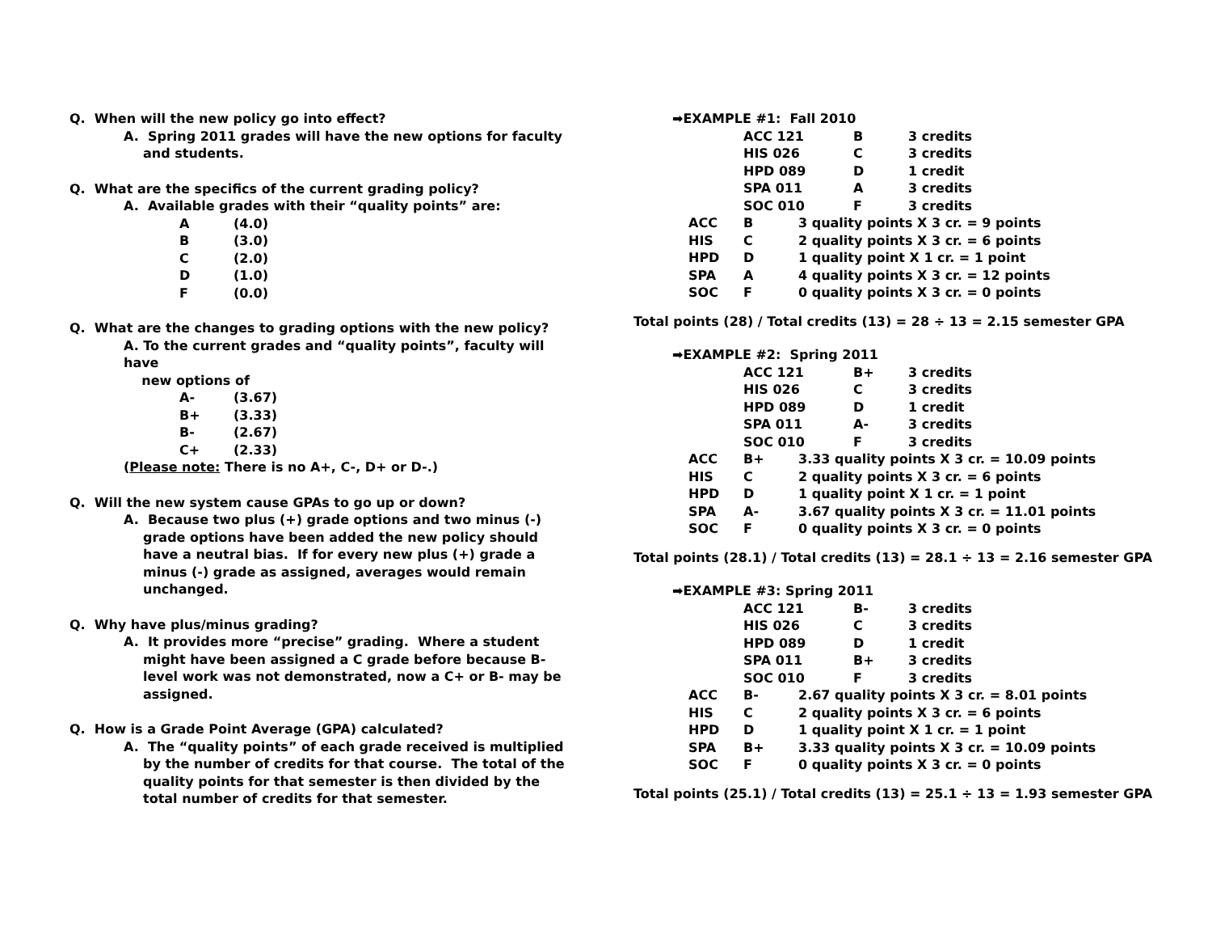Q. When will the new policy go into effect?
A. Spring 2011 grades will have the new options for faculty and students.
Q. What are the specifics of the current grading policy?
A. Available grades with their “quality points” are:
| A | (4.0) |
| B | (3.0) |
| C | (2.0) |
| D | (1.0) |
| F | (0.0) |
Q. What are the changes to grading options with the new policy?
A. To the current grades and “quality points”, faculty will have
new options of
| A- | (3.67) |
| B+ | (3.33) |
| B- | (2.67) |
| C+ | (2.33) |
(Please note: There is no A+, C-, D+ or D-.)
Q. Will the new system cause GPAs to go up or down?
A. Because two plus (+) grade options and two minus (-) grade options have been added the new policy should have a neutral bias. If for every new plus (+) grade a minus (-) grade as assigned, averages would remain unchanged.
Q. Why have plus/minus grading?
A. It provides more “precise” grading. Where a student might have been assigned a C grade before because B-level work was not demonstrated, now a C+ or B- may be assigned.
Q. How is a Grade Point Average (GPA) calculated?
A. The “quality points” of each grade received is multiplied by the number of credits for that course. The total of the quality points for that semester is then divided by the total number of credits for that semester.
➡EXAMPLE #1: Fall 2010
| | ACC 121 | B | 3 credits |
| | HIS 026 | C | 3 credits |
| | HPD 089 | D | 1 credit |
| | SPA 011 | A | 3 credits |
| | SOC 010 | F | 3 credits |
| ACC | B | 3 quality points X 3 cr. = 9 points |
| HIS | C | 2 quality points X 3 cr. = 6 points |
| HPD | D | 1 quality point X 1 cr. = 1 point |
| SPA | A | 4 quality points X 3 cr. = 12 points |
| SOC | F | 0 quality points X 3 cr. = 0 points |
Total points (28) / Total credits (13) = 28 ÷ 13 = 2.15 semester GPA
➡EXAMPLE #2: Spring 2011
| | ACC 121 | B+ | 3 credits |
| | HIS 026 | C | 3 credits |
| | HPD 089 | D | 1 credit |
| | SPA 011 | A- | 3 credits |
| | SOC 010 | F | 3 credits |
| ACC | B+ | 3.33 quality points X 3 cr. = 10.09 points |
| HIS | C | 2 quality points X 3 cr. = 6 points |
| HPD | D | 1 quality point X 1 cr. = 1 point |
| SPA | A- | 3.67 quality points X 3 cr. = 11.01 points |
| SOC | F | 0 quality points X 3 cr. = 0 points |
Total points (28.1) / Total credits (13) = 28.1 ÷ 13 = 2.16 semester GPA
➡EXAMPLE #3: Spring 2011
| | ACC 121 | B- | 3 credits |
| | HIS 026 | C | 3 credits |
| | HPD 089 | D | 1 credit |
| | SPA 011 | B+ | 3 credits |
| | SOC 010 | F | 3 credits |
| ACC | B- | 2.67 quality points X 3 cr. = 8.01 points |
| HIS | C | 2 quality points X 3 cr. = 6 points |
| HPD | D | 1 quality point X 1 cr. = 1 point |
| SPA | B+ | 3.33 quality points X 3 cr. = 10.09 points |
| SOC | F | 0 quality points X 3 cr. = 0 points |
Total points (25.1) / Total credits (13) = 25.1 ÷ 13 = 1.93 semester GPA